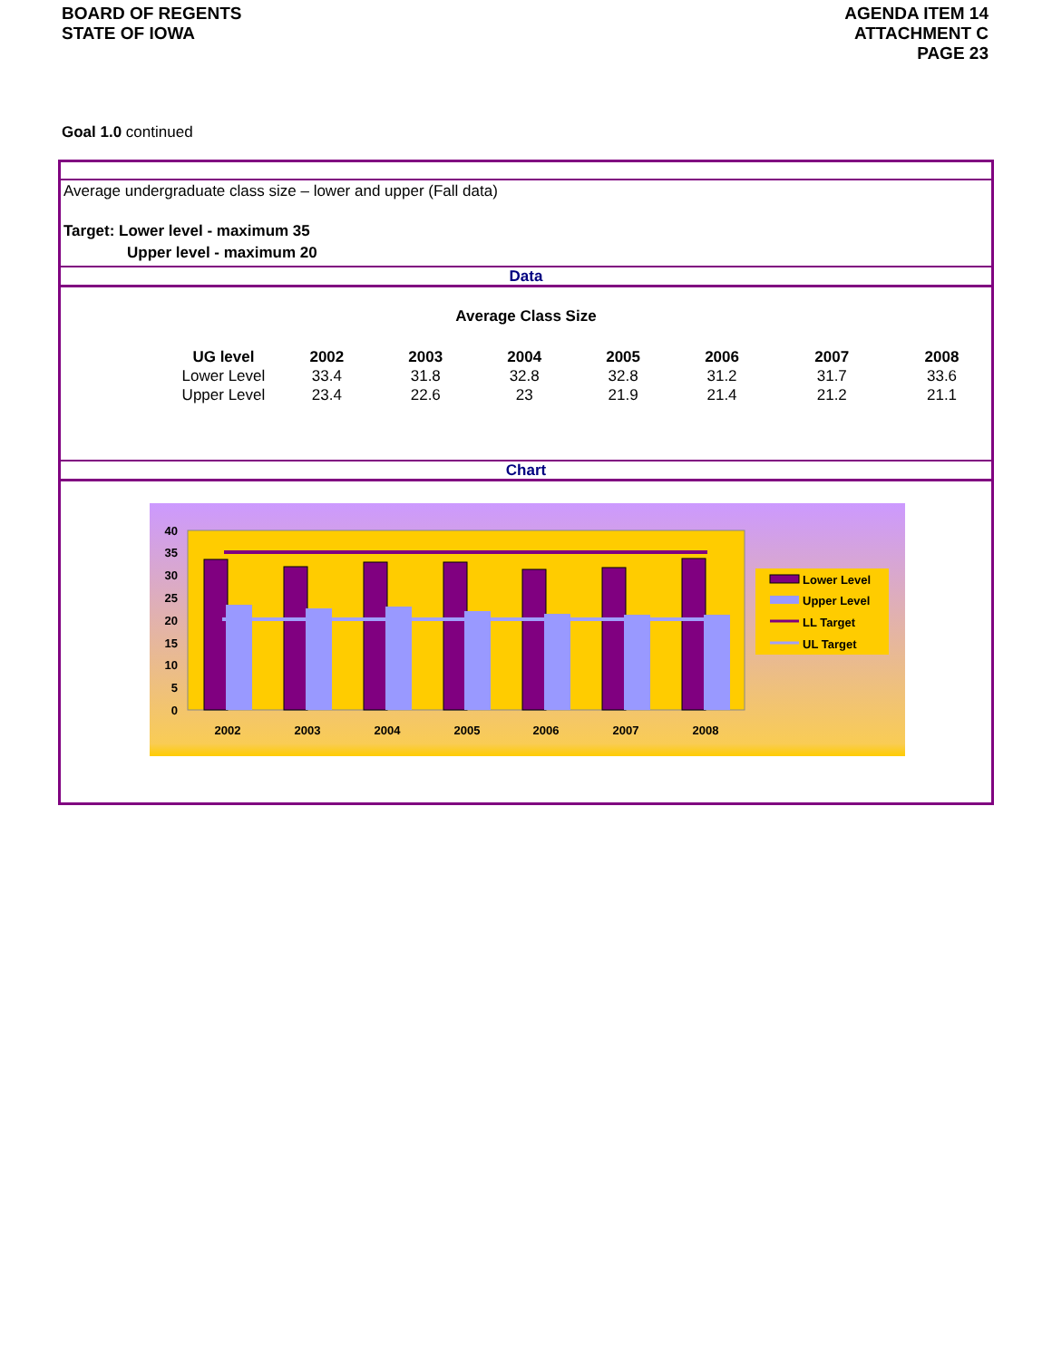BOARD OF REGENTS
STATE OF IOWA
AGENDA ITEM 14
ATTACHMENT C
PAGE 23
Goal 1.0 continued
Average undergraduate class size – lower and upper (Fall data)
Target: Lower level - maximum 35
Upper level - maximum 20
Data
Average Class Size
| UG level | 2002 | 2003 | 2004 | 2005 | 2006 | 2007 | 2008 |
| --- | --- | --- | --- | --- | --- | --- | --- |
| Lower Level | 33.4 | 31.8 | 32.8 | 32.8 | 31.2 | 31.7 | 33.6 |
| Upper Level | 23.4 | 22.6 | 23 | 21.9 | 21.4 | 21.2 | 21.1 |
Chart
0
5
10
15
20
25
30
35
40
2002
2003
2004
2005
2006
2007
2008
Lower Level
Upper Level
LL Target
UL Target